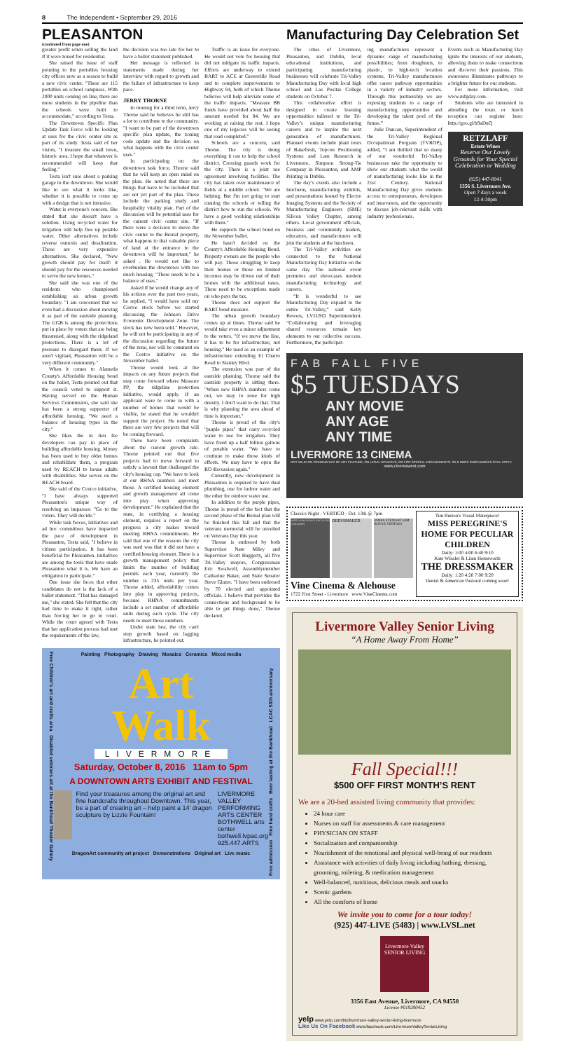8 The Independent • September 29, 2016
PLEASANTON
(continued from page one)
greater profit when selling the land if it were zoned for residential.
She raised the issue of staff pointing to the portables housing city offices now as a reason to build a new civic center. "There are 115 portables on school campuses. With 2000 units coming on line, there are more students in the pipeline than the schools were built to accommodate," according to Testa.
The Downtown Specific Plan Update Task Force will be looking at uses for the civic center site as part of its study. Testa said of her vision, "I treasure the small town, historic area. I hope that whatever is recommended will keep that feeling."
Testa isn't sure about a parking garage in the downtown. She would like to see what it looks like, whether it is possible to come up with a design that is not intrusive.
Water is everyone's concern. She stated that she doesn't have a solution. Using recycled water for irrigation will help free up potable water. Other alternatives include reverse osmosis and desalination. Those are very expensive alternatives. She declared, "New growth should pay for itself: it should pay for the resources needed to serve the new homes."
She said she was one of the residents who championed establishing an urban growth boundary. "I am concerned that we even had a discussion about moving it as part of the eastside planning. The UGB is among the protections put in place by voters that are being threatened, along with the ridgeland protections. There is a lot of pressure to disregard them. If we aren't vigilant, Pleasanton will be a very different community."
When it comes to Alameda County's Affordable Housing bond on the ballot, Testa pointed out that the council voted to support it. Having served on the Human Services Commission, she said she has been a strong supporter of affordable housing. "We need a balance of housing types in the city."
She likes the in lieu fee developers can pay in place of building affordable housing. Money has been used to buy older homes and rehabilitate them, a program used by REACH to house adults with disabilities. She serves on the REACH board.
She said of the Costco initiative, "I have always supported Pleasanton's unique way of resolving an impasses: "Go to the voters. They will decide."
While task forces, initiatives and ad hoc committees have impacted the pace of development in Pleasanton, Testa said, "I believe in citizen participation. It has been beneficial for Pleasanton. Initiatives are among the tools that have made Pleasanton what it is. We have an obligation to participate."
One issue she faces that other candidates do not is the lack of a ballot statement. "That has damaged me," she stated. She felt that the city had time to make it right, rather than forcing her to go to court. While the court agreed with Testa that her application process had met the requirements of the law,
the decision was too late for her to have a ballot statement published.
Her message is reflected in statements made during her interview with regard to growth and the failure of infrastructure to keep pace.
JERRY THORNE
In running for a third term, Jerry Thorne said he believes he still has a lot to contribute to the community. "I want to be part of the downtown specific plan update, the zoning code update and the decision on what happens with the civic center uses."
In participating on the downtown task force, Thorne said that he will keep an open mind on the plan. He noted that there are things that have to be included that are not yet part of the plan. These include the parking study and hospitality vitality plan. Part of the discussion will be potential uses for the current civic center site. "If there were a decision to move the civic center to the Bernal property, what happens to that valuable piece of land at the entrance to the downtown will be important," he asked . He would not like to overburden the downtown with too much housing. "There needs to be a balance of uses."
Asked if he would change any of his actions over the past two years, he replied, "I would have sold my Costco stock before we started discussing the Johnson Drive Economic Development Zone. The stock has now been sold." However, he will not be participating in any of the discussion regarding the future of the zone, nor will he comment on the Costco initiative on the November ballot.
Thorne would look at the impacts on any future projects that may come forward where Measure PP, the ridgeline protection initiative, would apply. If an applicant were to come in with a number of homes that would be visible, he stated that he wouldn't support the project. He noted that there are very few projects that will be coming forward.
There have been complaints about the current growth rate. Thorne pointed out that five projects had to move forward to satisfy a lawsuit that challenged the city's housing cap. "We have to look at our RHNA numbers and meet those. A certified housing element and growth management all come into play when approving development." He explained that the state, in certifying a housing element, requires a report on the progress a city makes toward meeting RHNA commitments. He said that one of the reasons the city was sued was that it did not have a certified housing element. There is a growth management policy that limits the number of building permits each year, currently the number is 235 units per year. Thorne added, affordability comes into play in approving projects, because RHNA commitments include a set number of affordable units during each cycle. The city needs to meet those numbers.
Under state law, the city can't stop growth based on lagging infrastructure, he pointed out.
Traffic is an issue for everyone. He would not vote for housing that did not mitigate its traffic impacts. Efforts are underway to extend BART to ACE at Greenville Road and to complete improvements to Highway 84, both of which Thorne believes will help alleviate some of the traffic impacts. "Measure BB funds have provided about half the amount needed for 84. We are working at raising the rest. I hope one of my legacies will be seeing that road completed."
Schools are a concern, said Thorne. The city is doing everything it can to help the school district. Crossing guards work for the city. There is a joint use agreement involving facilities. The city has taken over maintenance of fields at a middle school. "We are helping. But I'm not going to start running the schools or telling the district how to run the schools. We have a good working relationships with them."
He supports the school bond on the November ballot.
He hasn't decided on the County's Affordable Housing Bond. Property owners are the people who will pay. Those struggling to keep their homes or those on limited incomes may be driven out of their homes with the additional taxes. There need to be exceptions made on who pays the tax.
Thorne does not support the BART bond measure.
The urban growth boundary comes up at times. Thorne said he would take even a minor adjustment to the voters. "If we move the line, it has to be for infrastructure, not housing." He used as an example of infrastructure extending El Charro Road to Stanley Blvd.
The extension was part of the eastside planning. Thorne said the eastside property is sitting there. "When new RHNA numbers come out, we may to zone for high density. I don't want to do that. That is why planning the area ahead of time is important."
Thorne is proud of the city's "purple pipes" that carry recycled water to use for irrigation. They have freed up a half billion gallons of potable water. "We have to continue to make those kinds of efforts. We may have to open the RO discussion again."
Currently, new development in Pleasanton is required to have dual plumbing, one for indoor water and the other for outdoor water use.
In addition to the purple pipes, Thorne is proud of the fact that the second phase of the Bernal plan will be finished this fall and that the veterans memorial will be unveiled on Veterans Day this year.
Thorne is endorsed by both Supervisor Nate Miley and Supervisor Scott Haggerty, all five Tri-Valley mayors, Congressman Eric Swalwell, Assemblymember Catharine Baker, and State Senator Steve Glazer. "I have been endorsed by 70 elected and appointed officials. I believe that provides the connections and background to be able to get things done," Thorne declared.
Free Children's art and crafts area Disabled veterans art at the Bankhead Theater Gallery
Painting Photography Drawing Mosaics Ceramics Mixed media
Art
Walk
LIVERMORE
Saturday, October 8, 2016 11am to 5pm
A DOWNTOWN ARTS EXHIBIT AND FESTIVAL
Find your treasures among the original art and fine handcrafts throughout Downtown. This year, be a part of creating art – help paint a 14’ dragon sculpture by Lizzie Fountain!
LIVERMORE VALLEY PERFORMING ARTS CENTER
BOTHWELL arts center
bothwell.lvpac.org
925.447.ARTS
DragonArt community art project Demonstrations Original art Live music
Free admission Fine hand crafts Beer tasting at the Bankhead LCAC 50th anniversary
Manufacturing Day Celebration Set
The cities of Livermore, Pleasanton, and Dublin, local educational institutions, and participating manufacturing businesses will celebrate Tri-Valley Manufacturing Day with local high school and Las Positas College students on October 7.
This collaborative effort is designed to create learning opportunities tailored to the Tri-Valley’s unique manufacturing careers and to inspire the next generation of manufacturers. Planned events include plant tours of Bakefresh, Topcon Positioning Systems and Lam Research in Livermore, Simpson Strong-Tie Company in Pleasanton, and AMP Printing in Dublin.
The day’s events also include a luncheon, manufacturing exhibits, and presentations hosted by Electro Imaging Systems and the Society of Manufacturing Engineers (SME) Silicon Valley Chapter, among others. Local government officials, business and community leaders, educators, and manufacturers will join the students at the luncheon.
The Tri-Valley activities are connected to the National Manufacturing Day Initiative on the same day. The national event promotes and showcases modern manufacturing technology and careers.
“It is wonderful to see Manufacturing Day expand to the entire Tri-Valley,” said Kelly Bowers, LVJUSD Superintendent. “Collaborating and leveraging shared resources remain key elements to our collective success. Furthermore, the participat-
ing manufacturers represent a dynamic range of manufacturing possibilities; from doughnuts, to plastic, to high-tech location systems, Tri-Valley manufacturers offer career pathway opportunities in a variety of industry sectors. Through this partnership we are exposing students to a range of manufacturing opportunities and developing the talent pool of the future.”
Julie Duncan, Superintendent of the Tri-Valley Regional Occupational Program (TVROP), added, “I am thrilled that so many of our wonderful Tri-Valley businesses take the opportunity to show our students what the world of manufacturing looks like in the 21st Century. National Manufacturing Day gives students access to entrepreneurs, developers and innovators, and the opportunity to discuss job-relevant skills with industry professionals.
Events such as Manufacturing Day ignite the interests of our students, allowing them to make connections and discover their passions. This awareness illuminates pathways to a brighter future for our students.
For more information, visit www.mfgday.com.
Students who are interested in attending the tours or lunch reception can register here: http://goo.gl/h9aDnQ
RETZLAFF
Estate Wines
Reserve Our Lovely Grounds for Your Special Celebration or Wedding
(925) 447-8941
1356 S. Livermore Ave.
Open 7 days a week
12-4:30pm
FAB FALL FIVE
$5 TUESDAYS
ANY MOVIE
ANY AGE
ANY TIME
LIVERMORE 13 CINEMA
NOT VALID ON OPENING DAY OF ANY FEATURE, ON LEGAL HOLIDAYS, OR FOR SPECIAL ENGAGEMENTS. 3D & DBOX SURCHARGES STILL APPLY.
www.cinemawest.com
Classics Night - VERTIGO - Oct. 13th @ 7pm
MISS PEREGRINE'S PECULIAR CHILDREN
DRESSMAKER
JAMES STEWART KIM NOVAK VERTIGO
Vine Cinema & Alehouse
1722 First Street - Livermore www.VineCinema.com
Tim Burton's Visual Materpiece!
MISS PEREGRINE'S HOME FOR PECULIAR CHILDREN
Daily: 1:00 4:00 6:40 9:10
Kate Winslet & Liam Hemsworth
THE DRESSMAKER
Daily: 1:20 4:20 7:00 9:20
Denial & American Pastoral coming soon!
Livermore Valley Senior Living
“A Home Away From Home”
Fall Special!!!
$500 OFF FIRST MONTH’S RENT
We are a 20-bed assisted living community that provides:
24 hour care
Nurses on staff for assessments & care management
PHYSICIAN ON STAFF
Socialization and companionship
Nourishment of the emotional and physical well-being of our residents
Assistance with activities of daily living including bathing, dressing, grooming, toileting, & medication management
Well-balanced, nutritious, delicious meals and snacks
Scenic gardens
All the comforts of home
We invite you to come for a tour today!
(925) 447-LIVE (5483) | www.LVSL.net
Livermore Valley
SENIOR LIVING
3356 East Avenue, Livermore, CA 94550
License #019200452
yelp www.yelp.com/biz/livermore-valley-senior-living-livermore
Like Us On Facebook www.facebook.com/LivermoreValleySeniorLiving